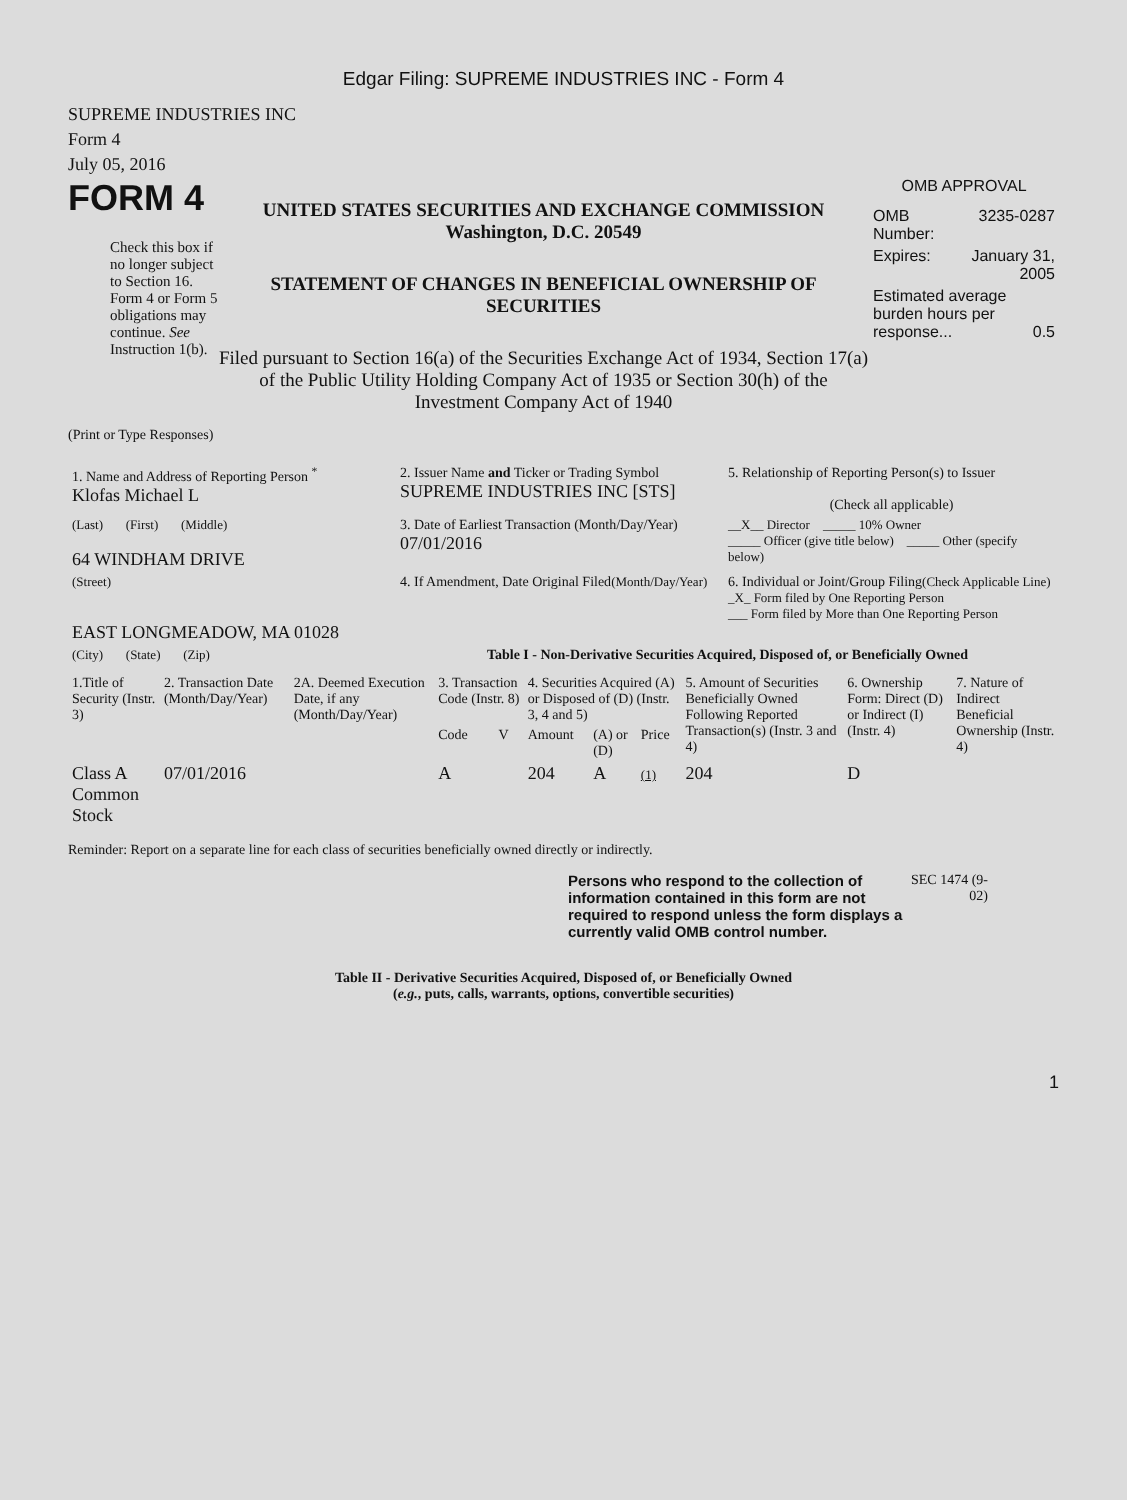Edgar Filing: SUPREME INDUSTRIES INC - Form 4
SUPREME INDUSTRIES INC
Form 4
July 05, 2016
FORM 4
Check this box if no longer subject to Section 16. Form 4 or Form 5 obligations may continue. See Instruction 1(b).
UNITED STATES SECURITIES AND EXCHANGE COMMISSION
Washington, D.C. 20549
STATEMENT OF CHANGES IN BENEFICIAL OWNERSHIP OF SECURITIES
Filed pursuant to Section 16(a) of the Securities Exchange Act of 1934, Section 17(a) of the Public Utility Holding Company Act of 1935 or Section 30(h) of the Investment Company Act of 1940
OMB APPROVAL
| OMB Number: | 3235-0287 |
| Expires: | January 31, 2005 |
| Estimated average burden hours per response... 0.5 | |
(Print or Type Responses)
| 1. Name and Address of Reporting Person <sup>*</sup> Klofas Michael L | 2. Issuer Name and Ticker or Trading Symbol SUPREME INDUSTRIES INC [STS] | 5. Relationship of Reporting Person(s) to Issuer (Check all applicable) |
| (Last) (First) (Middle) 64 WINDHAM DRIVE | 3. Date of Earliest Transaction (Month/Day/Year) 07/01/2016 | __X__ Director _____ 10% Owner _____ Officer (give title below) _____ Other (specify below) |
| (Street) EAST LONGMEADOW, MA 01028 | 4. If Amendment, Date Original Filed (Month/Day/Year) | 6. Individual or Joint/Group Filing (Check Applicable Line) _X_ Form filed by One Reporting Person ___ Form filed by More than One Reporting Person |
| (City) (State) (Zip) | Table I - Non-Derivative Securities Acquired, Disposed of, or Beneficially Owned | |
| 1.Title of Security (Instr. 3) | 2. Transaction Date (Month/Day/Year) | 2A. Deemed Execution Date, if any (Month/Day/Year) | 3. Transaction Code (Instr. 8) | | 4. Securities Acquired (A) or Disposed of (D) (Instr. 3, 4 and 5) | | | 5. Amount of Securities Beneficially Owned Following Reported Transaction(s) (Instr. 3 and 4) | 6. Ownership Form: Direct (D) or Indirect (I) (Instr. 4) | 7. Nature of Indirect Beneficial Ownership (Instr. 4) |
| --- | --- | --- | --- | --- | --- | --- | --- | --- | --- | --- |
| | | | Code | V | Amount | (A) or (D) | Price | | | |
| Class A Common Stock | 07/01/2016 | | A | | 204 | A | (1) | 204 | D | |
Reminder: Report on a separate line for each class of securities beneficially owned directly or indirectly.
Persons who respond to the collection of information contained in this form are not required to respond unless the form displays a currently valid OMB control number.
SEC 1474 (9-02)
Table II - Derivative Securities Acquired, Disposed of, or Beneficially Owned
(e.g., puts, calls, warrants, options, convertible securities)
1